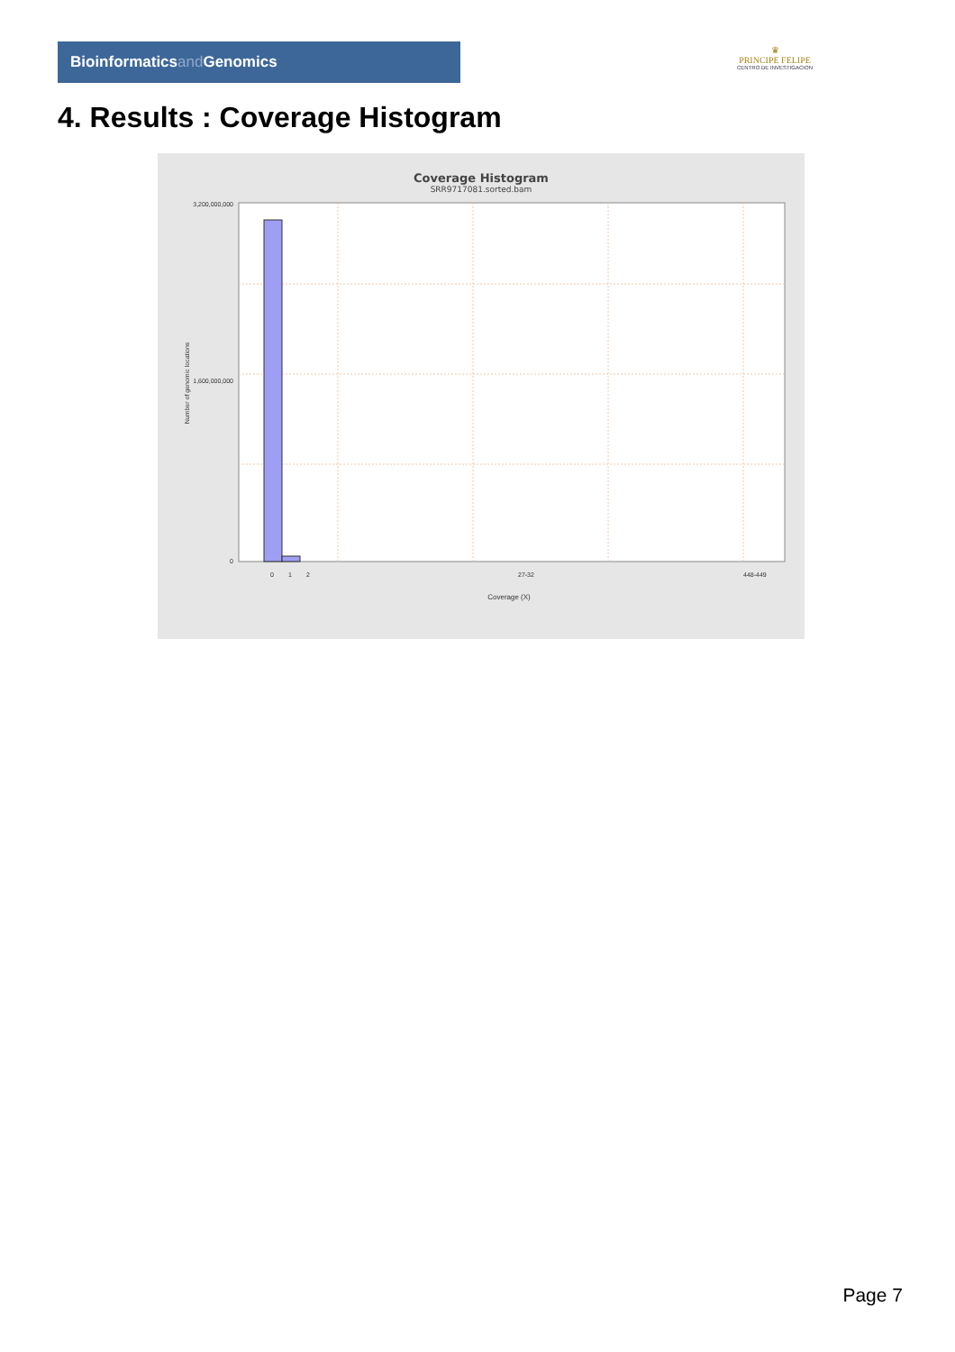Bioinformaticsand Genomics
♛
PRINCIPE FELIPE
CENTRO DE INVESTIGACION
4. Results : Coverage Histogram
Coverage Histogram
SRR9717081.sorted.bam
3,200,000,000
1,600,000,000
0
Number of genomic locations
0
1
2
27-32
448-449
Coverage (X)
Page 7